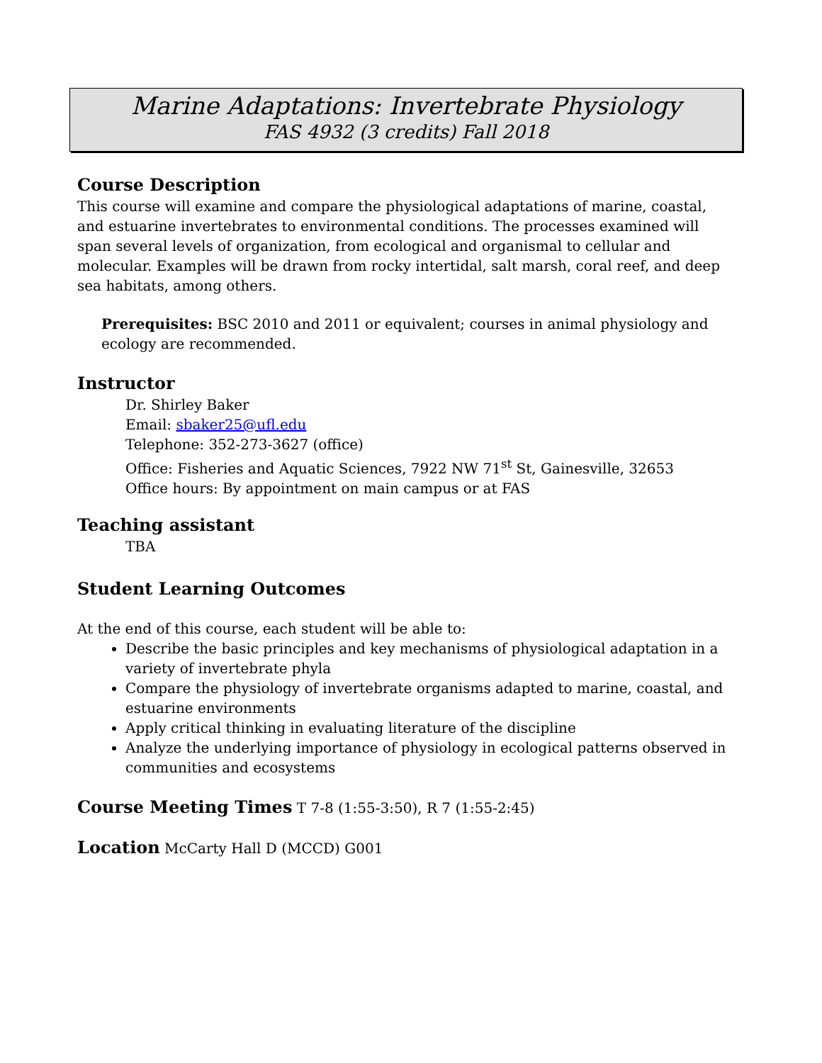Marine Adaptations: Invertebrate Physiology
FAS 4932 (3 credits) Fall 2018
Course Description
This course will examine and compare the physiological adaptations of marine, coastal, and estuarine invertebrates to environmental conditions. The processes examined will span several levels of organization, from ecological and organismal to cellular and molecular. Examples will be drawn from rocky intertidal, salt marsh, coral reef, and deep sea habitats, among others.
Prerequisites: BSC 2010 and 2011 or equivalent; courses in animal physiology and ecology are recommended.
Instructor
Dr. Shirley Baker
Email: sbaker25@ufl.edu
Telephone: 352-273-3627 (office)
Office: Fisheries and Aquatic Sciences, 7922 NW 71<sup>st</sup> St, Gainesville, 32653
Office hours: By appointment on main campus or at FAS
Teaching assistant
TBA
Student Learning Outcomes
At the end of this course, each student will be able to:
Describe the basic principles and key mechanisms of physiological adaptation in a variety of invertebrate phyla
Compare the physiology of invertebrate organisms adapted to marine, coastal, and estuarine environments
Apply critical thinking in evaluating literature of the discipline
Analyze the underlying importance of physiology in ecological patterns observed in communities and ecosystems
Course Meeting Times T 7-8 (1:55-3:50), R 7 (1:55-2:45)
Location McCarty Hall D (MCCD) G001